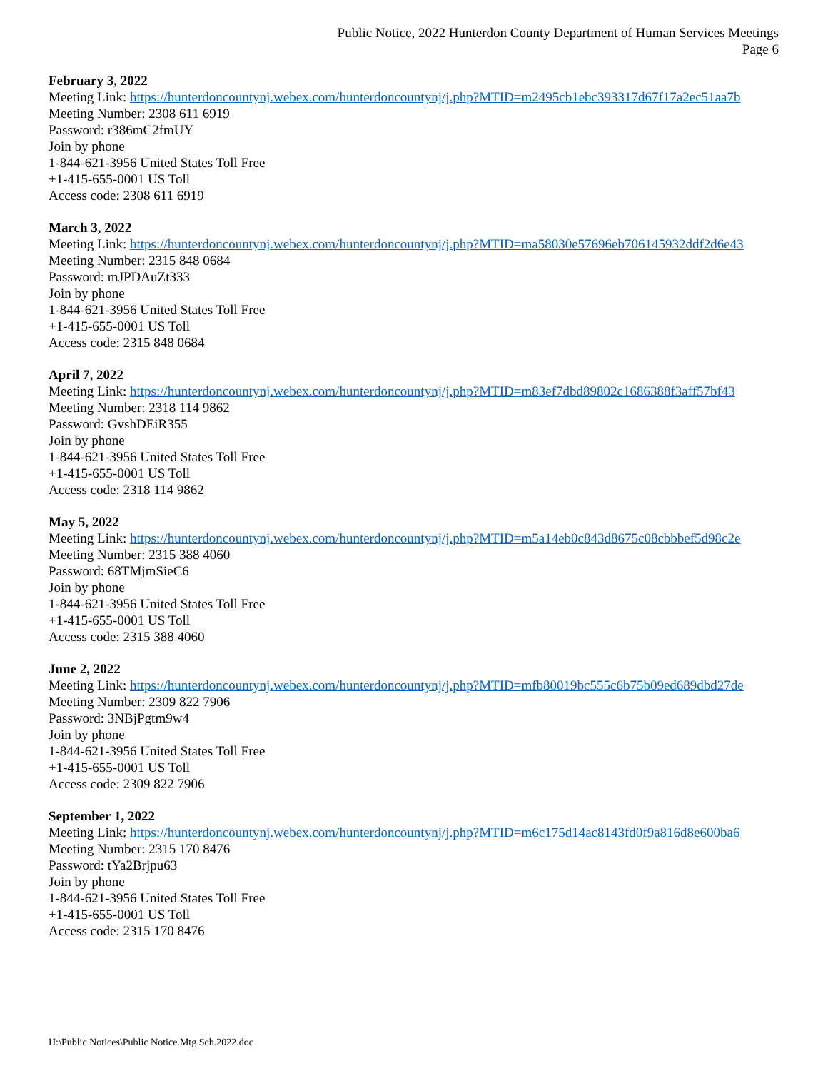Public Notice, 2022 Hunterdon County Department of Human Services Meetings
Page 6
February 3, 2022
Meeting Link: https://hunterdoncountynj.webex.com/hunterdoncountynj/j.php?MTID=m2495cb1ebc393317d67f17a2ec51aa7b
Meeting Number: 2308 611 6919
Password: r386mC2fmUY
Join by phone
1-844-621-3956 United States Toll Free
+1-415-655-0001 US Toll
Access code: 2308 611 6919
March 3, 2022
Meeting Link: https://hunterdoncountynj.webex.com/hunterdoncountynj/j.php?MTID=ma58030e57696eb706145932ddf2d6e43
Meeting Number: 2315 848 0684
Password: mJPDAuZt333
Join by phone
1-844-621-3956 United States Toll Free
+1-415-655-0001 US Toll
Access code: 2315 848 0684
April 7, 2022
Meeting Link: https://hunterdoncountynj.webex.com/hunterdoncountynj/j.php?MTID=m83ef7dbd89802c1686388f3aff57bf43
Meeting Number: 2318 114 9862
Password: GvshDEiR355
Join by phone
1-844-621-3956 United States Toll Free
+1-415-655-0001 US Toll
Access code: 2318 114 9862
May 5, 2022
Meeting Link: https://hunterdoncountynj.webex.com/hunterdoncountynj/j.php?MTID=m5a14eb0c843d8675c08cbbbef5d98c2e
Meeting Number: 2315 388 4060
Password: 68TMjmSieC6
Join by phone
1-844-621-3956 United States Toll Free
+1-415-655-0001 US Toll
Access code: 2315 388 4060
June 2, 2022
Meeting Link: https://hunterdoncountynj.webex.com/hunterdoncountynj/j.php?MTID=mfb80019bc555c6b75b09ed689dbd27de
Meeting Number: 2309 822 7906
Password: 3NBjPgtm9w4
Join by phone
1-844-621-3956 United States Toll Free
+1-415-655-0001 US Toll
Access code: 2309 822 7906
September 1, 2022
Meeting Link: https://hunterdoncountynj.webex.com/hunterdoncountynj/j.php?MTID=m6c175d14ac8143fd0f9a816d8e600ba6
Meeting Number: 2315 170 8476
Password: tYa2Brjpu63
Join by phone
1-844-621-3956 United States Toll Free
+1-415-655-0001 US Toll
Access code: 2315 170 8476
H:\Public Notices\Public Notice.Mtg.Sch.2022.doc